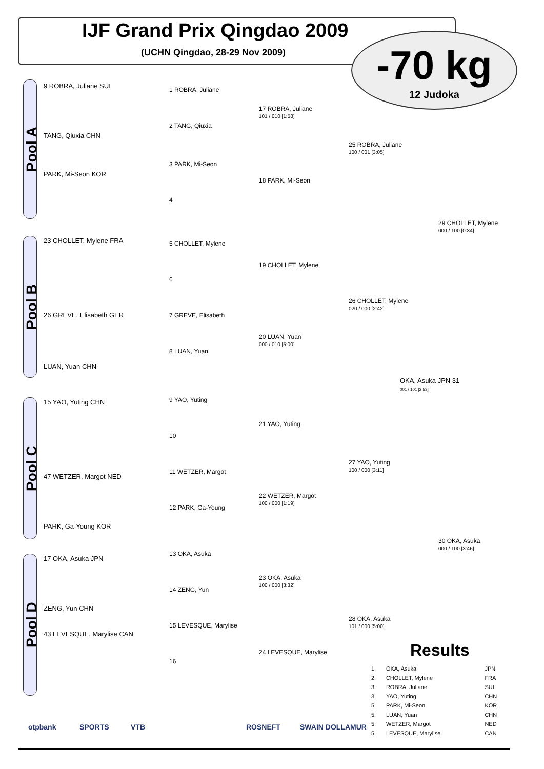IJF Grand Prix Qingdao 2009
(UCHN Qingdao, 28-29 Nov 2009)
-70 kg
12 Judoka
Pool A
Pool B
Pool C
Pool D
9 ROBRA, Juliane SUI
TANG, Qiuxia CHN
PARK, Mi-Seon KOR
23 CHOLLET, Mylene FRA
26 GREVE, Elisabeth GER
LUAN, Yuan CHN
15 YAO, Yuting CHN
47 WETZER, Margot NED
PARK, Ga-Young KOR
17 OKA, Asuka JPN
ZENG, Yun CHN
43 LEVESQUE, Marylise CAN
1 ROBRA, Juliane
2 TANG, Qiuxia
3 PARK, Mi-Seon
4
5 CHOLLET, Mylene
6
7 GREVE, Elisabeth
8 LUAN, Yuan
9 YAO, Yuting
10
11 WETZER, Margot
12 PARK, Ga-Young
13 OKA, Asuka
14 ZENG, Yun
15 LEVESQUE, Marylise
16
17 ROBRA, Juliane
101 / 010 [1:58]
18 PARK, Mi-Seon
19 CHOLLET, Mylene
20 LUAN, Yuan
000 / 010 [5:00]
21 YAO, Yuting
22 WETZER, Margot
100 / 000 [1:19]
23 OKA, Asuka
100 / 000 [3:32]
24 LEVESQUE, Marylise
25 ROBRA, Juliane
100 / 001 [3:05]
26 CHOLLET, Mylene
020 / 000 [2:42]
27 YAO, Yuting
100 / 000 [3:11]
28 OKA, Asuka
101 / 000 [5:00]
29 CHOLLET, Mylene
000 / 100 [0:34]
30 OKA, Asuka
000 / 100 [3:46]
OKA, Asuka JPN 31
001 / 101 [2:53]
Results
| 1. | OKA, Asuka | JPN |
| 2. | CHOLLET, Mylene | FRA |
| 3. | ROBRA, Juliane | SUI |
| 3. | YAO, Yuting | CHN |
| 5. | PARK, Mi-Seon | KOR |
| 5. | LUAN, Yuan | CHN |
| 5. | WETZER, Margot | NED |
| 5. | LEVESQUE, Marylise | CAN |
otpbank SPORTS VTB ROSNEFT SWAIN DOLLAMUR